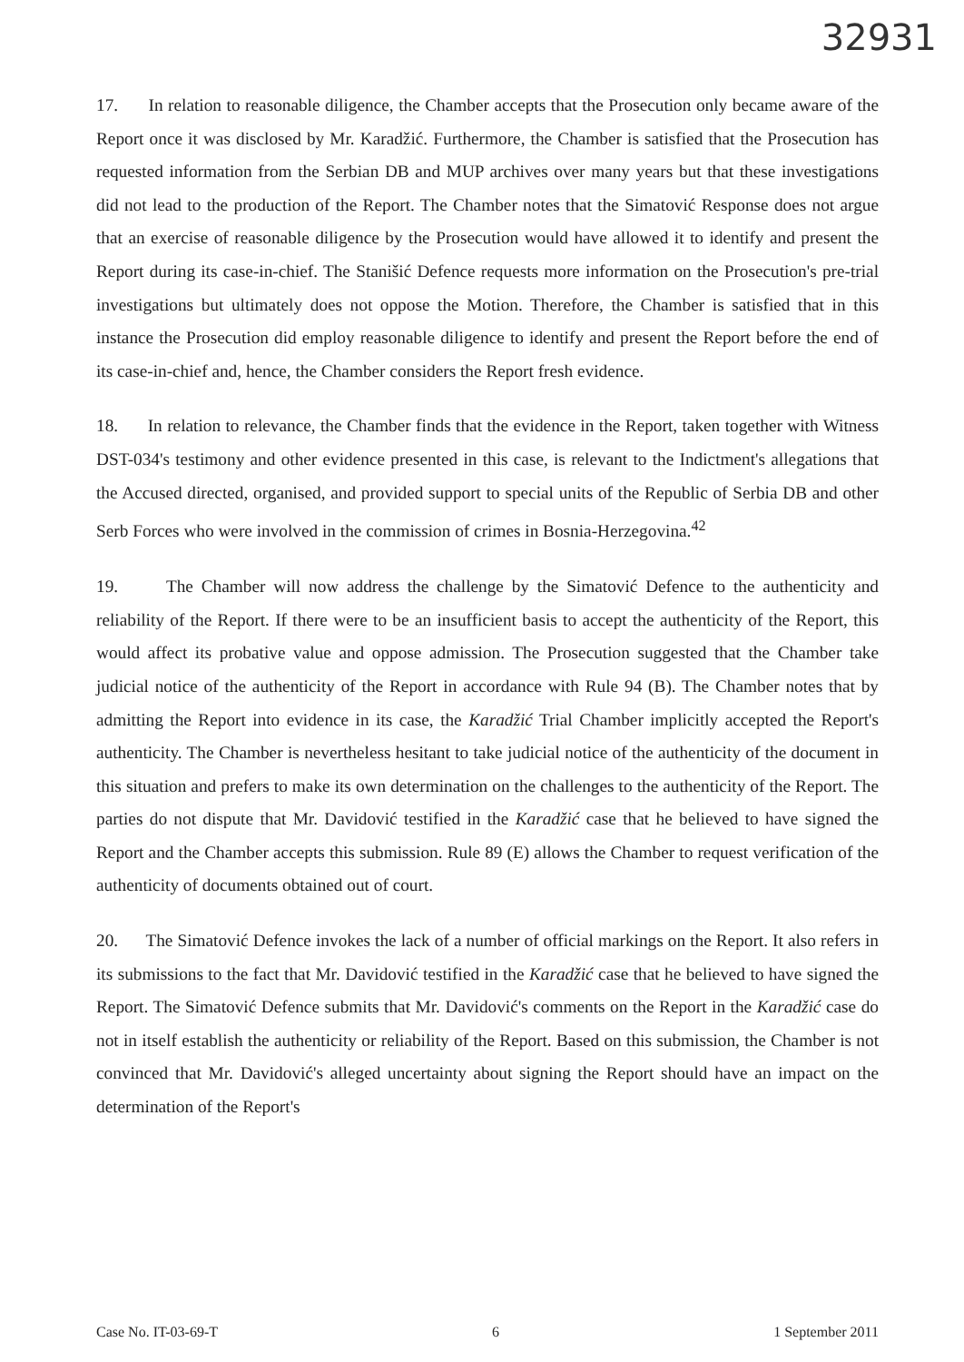32931
17. In relation to reasonable diligence, the Chamber accepts that the Prosecution only became aware of the Report once it was disclosed by Mr. Karadžić. Furthermore, the Chamber is satisfied that the Prosecution has requested information from the Serbian DB and MUP archives over many years but that these investigations did not lead to the production of the Report. The Chamber notes that the Simatović Response does not argue that an exercise of reasonable diligence by the Prosecution would have allowed it to identify and present the Report during its case-in-chief. The Stanišić Defence requests more information on the Prosecution's pre-trial investigations but ultimately does not oppose the Motion. Therefore, the Chamber is satisfied that in this instance the Prosecution did employ reasonable diligence to identify and present the Report before the end of its case-in-chief and, hence, the Chamber considers the Report fresh evidence.
18. In relation to relevance, the Chamber finds that the evidence in the Report, taken together with Witness DST-034's testimony and other evidence presented in this case, is relevant to the Indictment's allegations that the Accused directed, organised, and provided support to special units of the Republic of Serbia DB and other Serb Forces who were involved in the commission of crimes in Bosnia-Herzegovina.<sup>42</sup>
19. The Chamber will now address the challenge by the Simatović Defence to the authenticity and reliability of the Report. If there were to be an insufficient basis to accept the authenticity of the Report, this would affect its probative value and oppose admission. The Prosecution suggested that the Chamber take judicial notice of the authenticity of the Report in accordance with Rule 94 (B). The Chamber notes that by admitting the Report into evidence in its case, the Karadžić Trial Chamber implicitly accepted the Report's authenticity. The Chamber is nevertheless hesitant to take judicial notice of the authenticity of the document in this situation and prefers to make its own determination on the challenges to the authenticity of the Report. The parties do not dispute that Mr. Davidović testified in the Karadžić case that he believed to have signed the Report and the Chamber accepts this submission. Rule 89 (E) allows the Chamber to request verification of the authenticity of documents obtained out of court.
20. The Simatović Defence invokes the lack of a number of official markings on the Report. It also refers in its submissions to the fact that Mr. Davidović testified in the Karadžić case that he believed to have signed the Report. The Simatović Defence submits that Mr. Davidović's comments on the Report in the Karadžić case do not in itself establish the authenticity or reliability of the Report. Based on this submission, the Chamber is not convinced that Mr. Davidović's alleged uncertainty about signing the Report should have an impact on the determination of the Report's
Case No. IT-03-69-T 6 1 September 2011